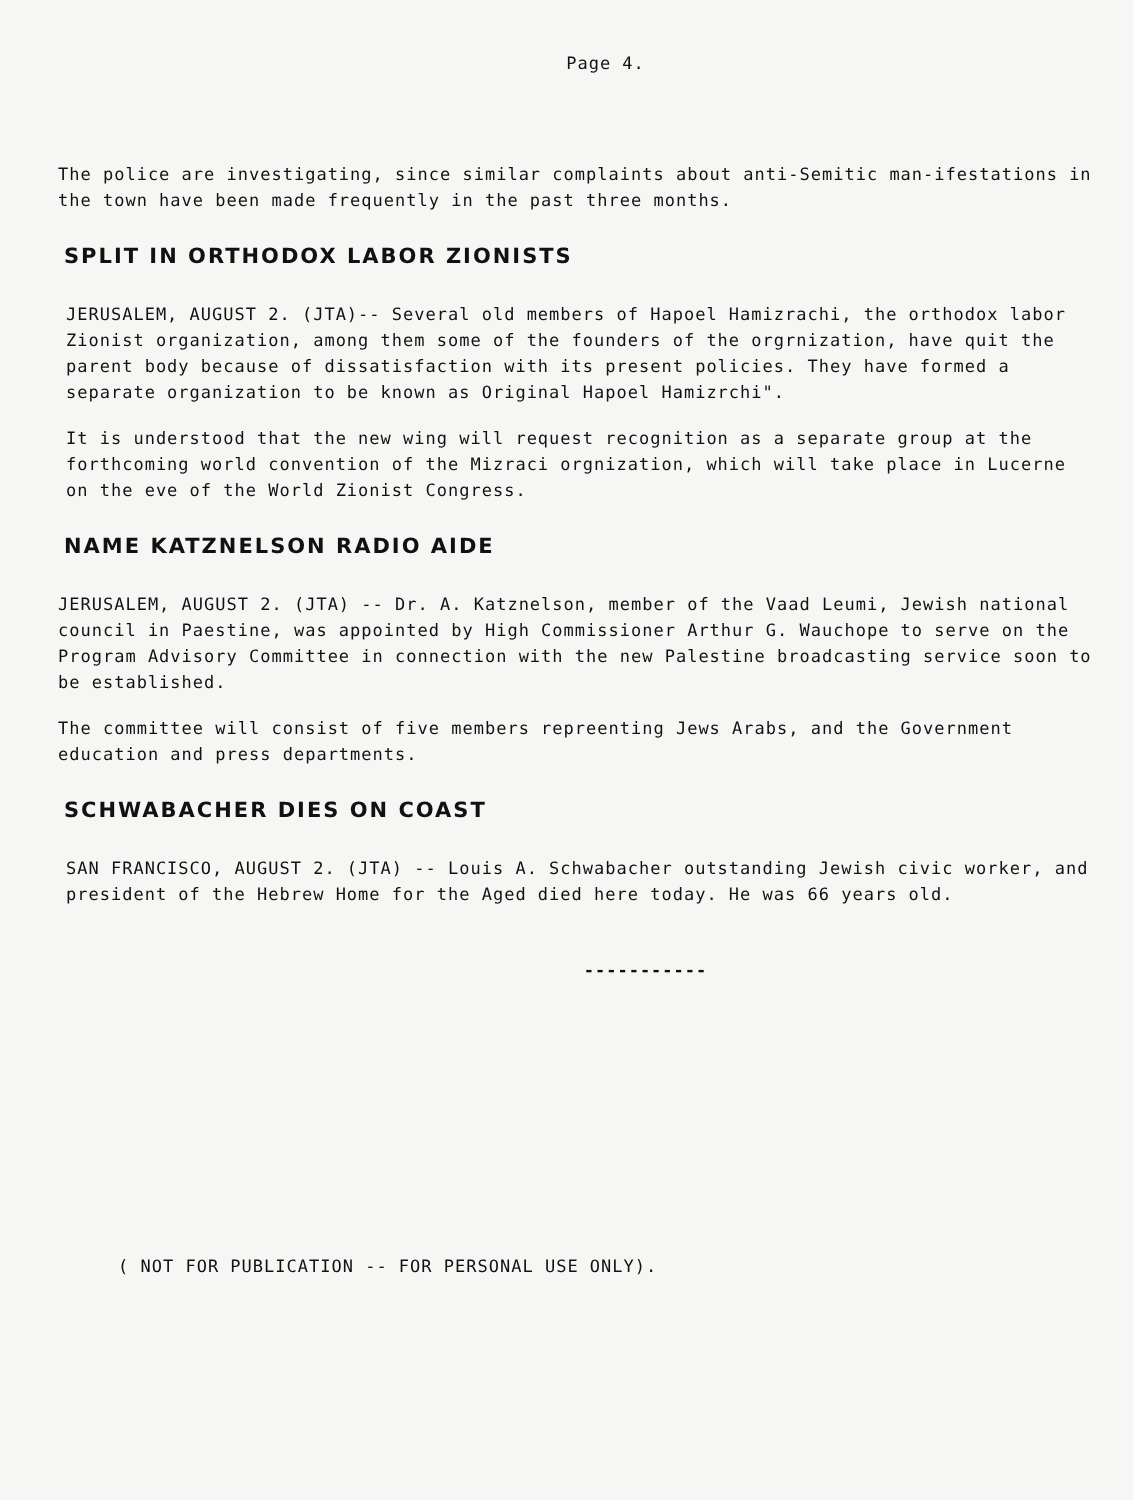Page 4.
The police are investigating, since similar complaints about anti-Semitic man-ifestations in the town have been made frequently in the past three months.
SPLIT IN ORTHODOX LABOR ZIONISTS
JERUSALEM, AUGUST 2. (JTA)-- Several old members of Hapoel Hamizrachi, the orthodox labor Zionist organization, among them some of the founders of the orgrnization, have quit the parent body because of dissatisfaction with its present policies. They have formed a separate organization to be known as Original Hapoel Hamizrchi".
It is understood that the new wing will request recognition as a separate group at the forthcoming world convention of the Mizraci orgnization, which will take place in Lucerne on the eve of the World Zionist Congress.
NAME KATZNELSON RADIO AIDE
JERUSALEM, AUGUST 2. (JTA) -- Dr. A. Katznelson, member of the Vaad Leumi, Jewish national council in Paestine, was appointed by High Commissioner Arthur G. Wauchope to serve on the Program Advisory Committee in connection with the new Palestine broadcasting service soon to be established.
The committee will consist of five members repreenting Jews Arabs, and the Government education and press departments.
SCHWABACHER DIES ON COAST
SAN FRANCISCO, AUGUST 2. (JTA) -- Louis A. Schwabacher outstanding Jewish civic worker, and president of the Hebrew Home for the Aged died here today. He was 66 years old.
-----------
( NOT FOR PUBLICATION -- FOR PERSONAL USE ONLY).